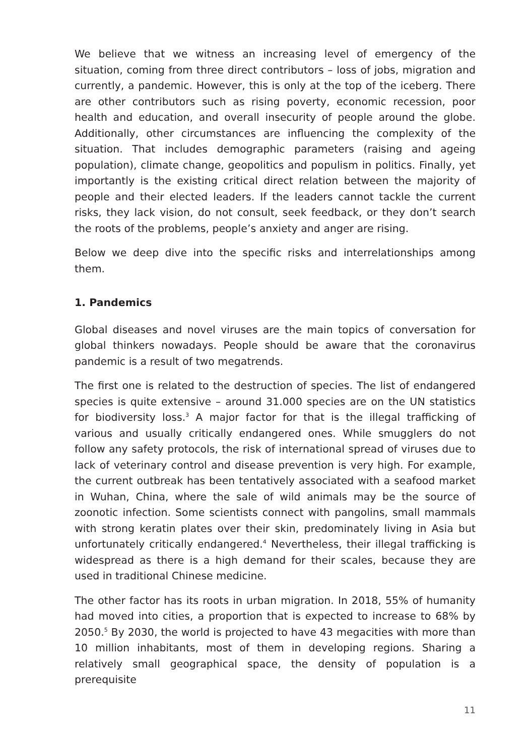We believe that we witness an increasing level of emergency of the situation, coming from three direct contributors – loss of jobs, migration and currently, a pandemic. However, this is only at the top of the iceberg. There are other contributors such as rising poverty, economic recession, poor health and education, and overall insecurity of people around the globe. Additionally, other circumstances are influencing the complexity of the situation. That includes demographic parameters (raising and ageing population), climate change, geopolitics and populism in politics. Finally, yet importantly is the existing critical direct relation between the majority of people and their elected leaders. If the leaders cannot tackle the current risks, they lack vision, do not consult, seek feedback, or they don’t search the roots of the problems, people’s anxiety and anger are rising.
Below we deep dive into the specific risks and interrelationships among them.
1. Pandemics
Global diseases and novel viruses are the main topics of conversation for global thinkers nowadays. People should be aware that the coronavirus pandemic is a result of two megatrends.
The first one is related to the destruction of species. The list of endangered species is quite extensive – around 31.000 species are on the UN statistics for biodiversity loss.<sup>3</sup> A major factor for that is the illegal trafficking of various and usually critically endangered ones. While smugglers do not follow any safety protocols, the risk of international spread of viruses due to lack of veterinary control and disease prevention is very high. For example, the current outbreak has been tentatively associated with a seafood market in Wuhan, China, where the sale of wild animals may be the source of zoonotic infection. Some scientists connect with pangolins, small mammals with strong keratin plates over their skin, predominately living in Asia but unfortunately critically endangered.<sup>4</sup> Nevertheless, their illegal trafficking is widespread as there is a high demand for their scales, because they are used in traditional Chinese medicine.
The other factor has its roots in urban migration. In 2018, 55% of humanity had moved into cities, a proportion that is expected to increase to 68% by 2050.<sup>5</sup> By 2030, the world is projected to have 43 megacities with more than 10 million inhabitants, most of them in developing regions. Sharing a relatively small geographical space, the density of population is a prerequisite
11